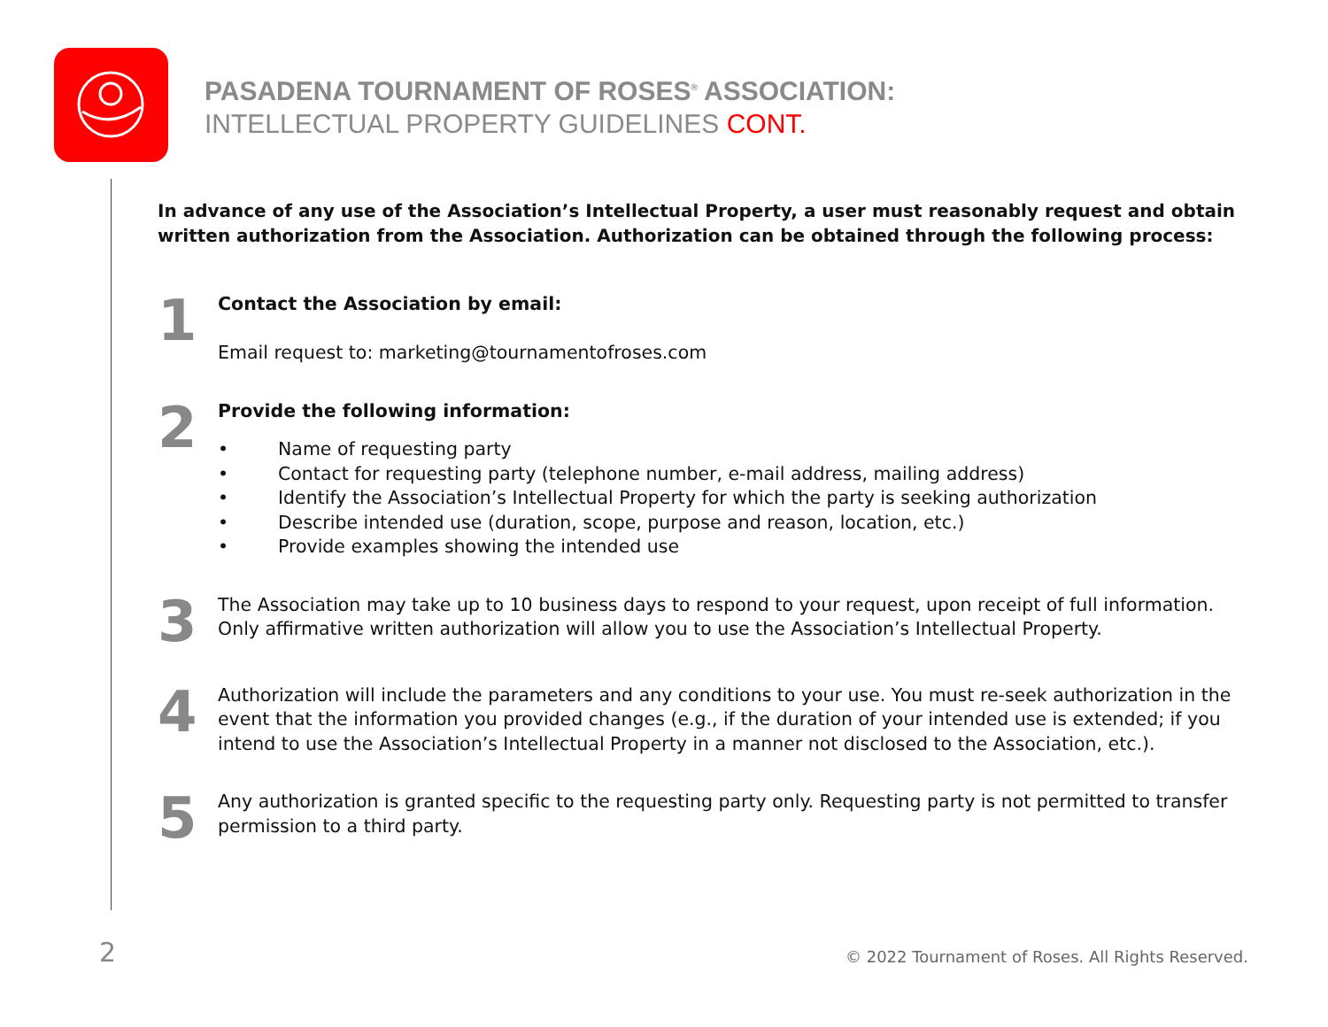PASADENA TOURNAMENT OF ROSES<sup>®</sup> ASSOCIATION:
INTELLECTUAL PROPERTY GUIDELINES CONT.
In advance of any use of the Association’s Intellectual Property, a user must reasonably request and obtain written authorization from the Association. Authorization can be obtained through the following process:
1
Contact the Association by email:
Email request to: marketing@tournamentofroses.com
2
Provide the following information:
• Name of requesting party
• Contact for requesting party (telephone number, e-mail address, mailing address)
• Identify the Association’s Intellectual Property for which the party is seeking authorization
• Describe intended use (duration, scope, purpose and reason, location, etc.)
• Provide examples showing the intended use
3
The Association may take up to 10 business days to respond to your request, upon receipt of full information. Only affirmative written authorization will allow you to use the Association’s Intellectual Property.
4
Authorization will include the parameters and any conditions to your use. You must re-seek authorization in the event that the information you provided changes (e.g., if the duration of your intended use is extended; if you intend to use the Association’s Intellectual Property in a manner not disclosed to the Association, etc.).
5
Any authorization is granted specific to the requesting party only. Requesting party is not permitted to transfer permission to a third party.
2
© 2022 Tournament of Roses. All Rights Reserved.